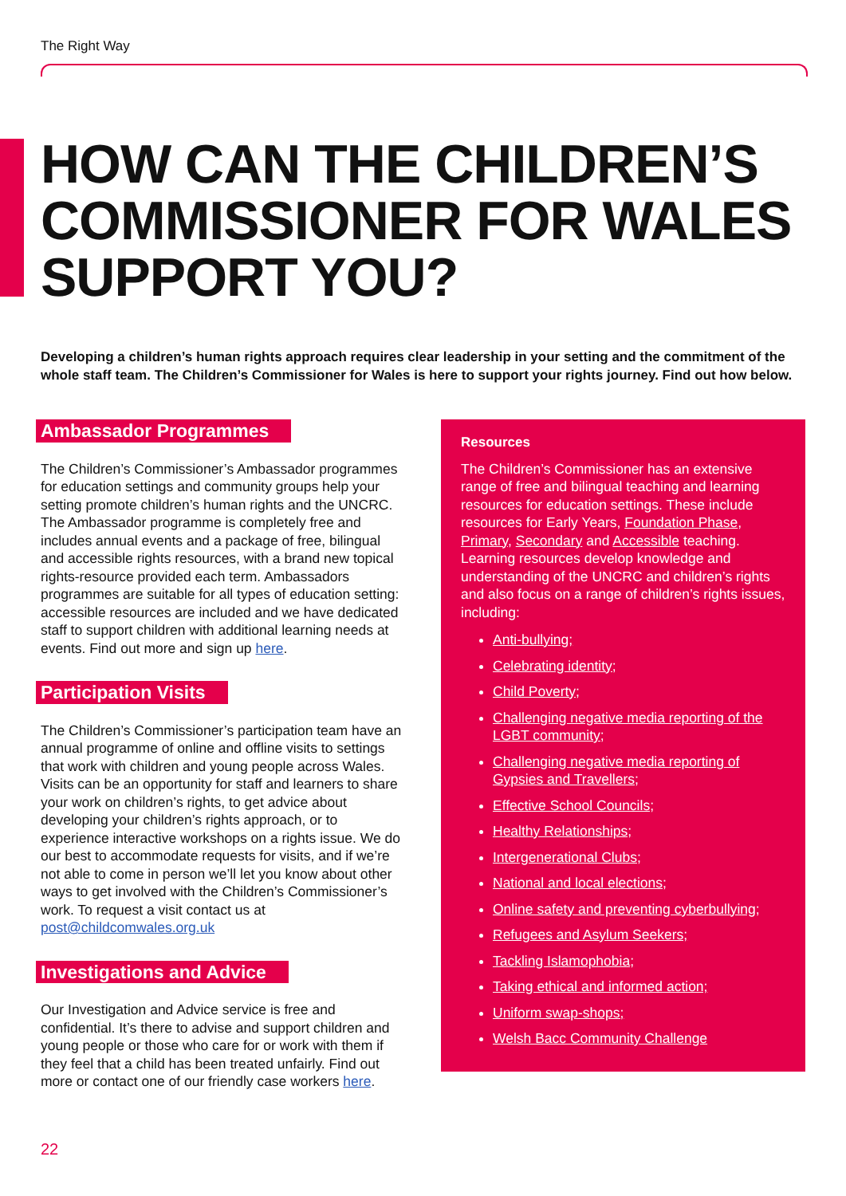The Right Way
HOW CAN THE CHILDREN’S COMMISSIONER FOR WALES SUPPORT YOU?
Developing a children’s human rights approach requires clear leadership in your setting and the commitment of the whole staff team. The Children’s Commissioner for Wales is here to support your rights journey. Find out how below.
Ambassador Programmes
The Children’s Commissioner’s Ambassador programmes for education settings and community groups help your setting promote children’s human rights and the UNCRC. The Ambassador programme is completely free and includes annual events and a package of free, bilingual and accessible rights resources, with a brand new topical rights-resource provided each term. Ambassadors programmes are suitable for all types of education setting: accessible resources are included and we have dedicated staff to support children with additional learning needs at events. Find out more and sign up here.
Participation Visits
The Children’s Commissioner’s participation team have an annual programme of online and offline visits to settings that work with children and young people across Wales. Visits can be an opportunity for staff and learners to share your work on children’s rights, to get advice about developing your children’s rights approach, or to experience interactive workshops on a rights issue. We do our best to accommodate requests for visits, and if we’re not able to come in person we’ll let you know about other ways to get involved with the Children’s Commissioner’s work. To request a visit contact us at post@childcomwales.org.uk
Investigations and Advice
Our Investigation and Advice service is free and confidential. It’s there to advise and support children and young people or those who care for or work with them if they feel that a child has been treated unfairly. Find out more or contact one of our friendly case workers here.
Resources
The Children’s Commissioner has an extensive range of free and bilingual teaching and learning resources for education settings. These include resources for Early Years, Foundation Phase, Primary, Secondary and Accessible teaching. Learning resources develop knowledge and understanding of the UNCRC and children’s rights and also focus on a range of children’s rights issues, including:
Anti-bullying;
Celebrating identity;
Child Poverty;
Challenging negative media reporting of the LGBT community;
Challenging negative media reporting of Gypsies and Travellers;
Effective School Councils;
Healthy Relationships;
Intergenerational Clubs;
National and local elections;
Online safety and preventing cyberbullying;
Refugees and Asylum Seekers;
Tackling Islamophobia;
Taking ethical and informed action;
Uniform swap-shops;
Welsh Bacc Community Challenge
22